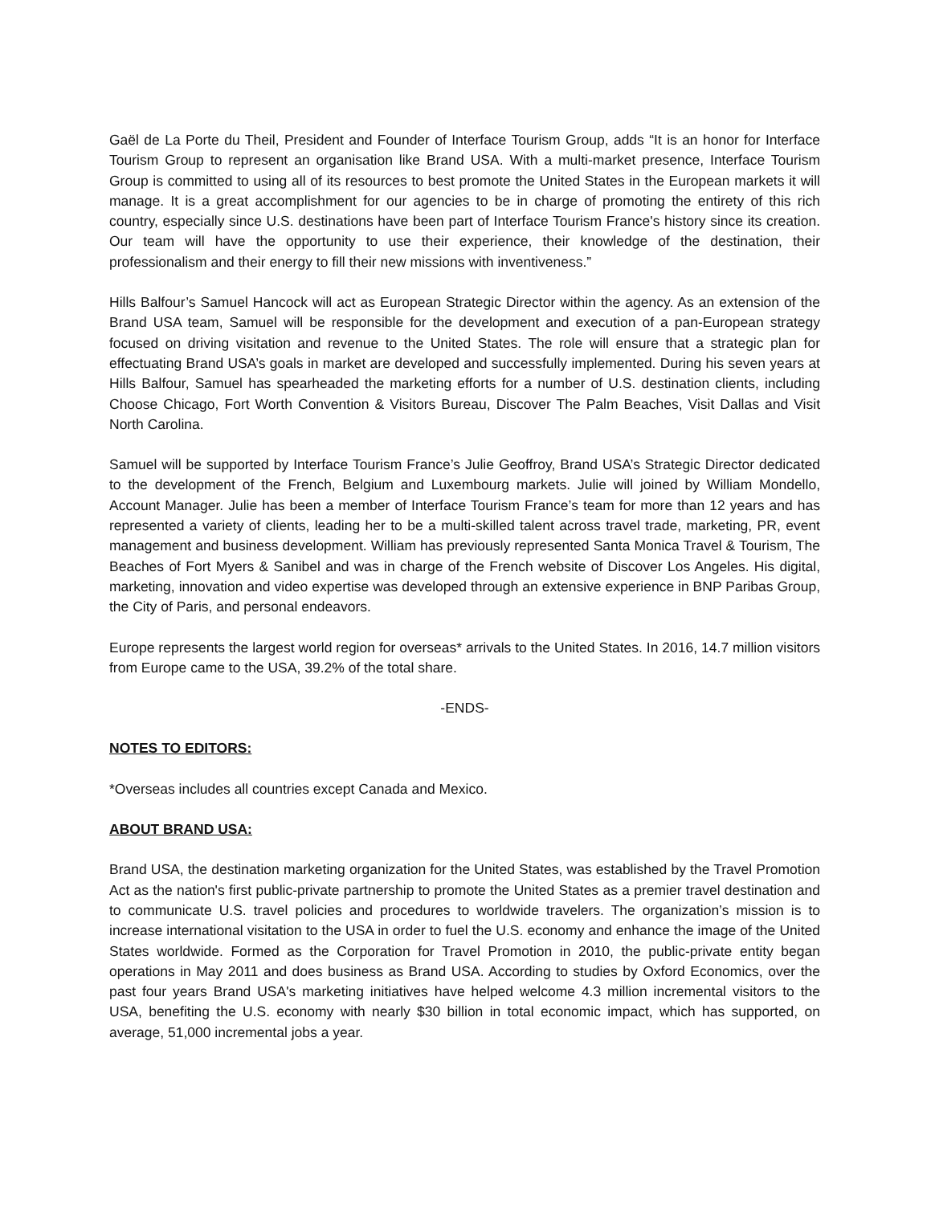Gaël de La Porte du Theil, President and Founder of Interface Tourism Group, adds “It is an honor for Interface Tourism Group to represent an organisation like Brand USA. With a multi-market presence, Interface Tourism Group is committed to using all of its resources to best promote the United States in the European markets it will manage. It is a great accomplishment for our agencies to be in charge of promoting the entirety of this rich country, especially since U.S. destinations have been part of Interface Tourism France's history since its creation. Our team will have the opportunity to use their experience, their knowledge of the destination, their professionalism and their energy to fill their new missions with inventiveness.”
Hills Balfour’s Samuel Hancock will act as European Strategic Director within the agency. As an extension of the Brand USA team, Samuel will be responsible for the development and execution of a pan-European strategy focused on driving visitation and revenue to the United States. The role will ensure that a strategic plan for effectuating Brand USA’s goals in market are developed and successfully implemented. During his seven years at Hills Balfour, Samuel has spearheaded the marketing efforts for a number of U.S. destination clients, including Choose Chicago, Fort Worth Convention & Visitors Bureau, Discover The Palm Beaches, Visit Dallas and Visit North Carolina.
Samuel will be supported by Interface Tourism France’s Julie Geoffroy, Brand USA’s Strategic Director dedicated to the development of the French, Belgium and Luxembourg markets. Julie will joined by William Mondello, Account Manager. Julie has been a member of Interface Tourism France’s team for more than 12 years and has represented a variety of clients, leading her to be a multi-skilled talent across travel trade, marketing, PR, event management and business development. William has previously represented Santa Monica Travel & Tourism, The Beaches of Fort Myers & Sanibel and was in charge of the French website of Discover Los Angeles. His digital, marketing, innovation and video expertise was developed through an extensive experience in BNP Paribas Group, the City of Paris, and personal endeavors.
Europe represents the largest world region for overseas* arrivals to the United States. In 2016, 14.7 million visitors from Europe came to the USA, 39.2% of the total share.
-ENDS-
NOTES TO EDITORS:
*Overseas includes all countries except Canada and Mexico.
ABOUT BRAND USA:
Brand USA, the destination marketing organization for the United States, was established by the Travel Promotion Act as the nation's first public-private partnership to promote the United States as a premier travel destination and to communicate U.S. travel policies and procedures to worldwide travelers. The organization’s mission is to increase international visitation to the USA in order to fuel the U.S. economy and enhance the image of the United States worldwide. Formed as the Corporation for Travel Promotion in 2010, the public-private entity began operations in May 2011 and does business as Brand USA. According to studies by Oxford Economics, over the past four years Brand USA's marketing initiatives have helped welcome 4.3 million incremental visitors to the USA, benefiting the U.S. economy with nearly $30 billion in total economic impact, which has supported, on average, 51,000 incremental jobs a year.